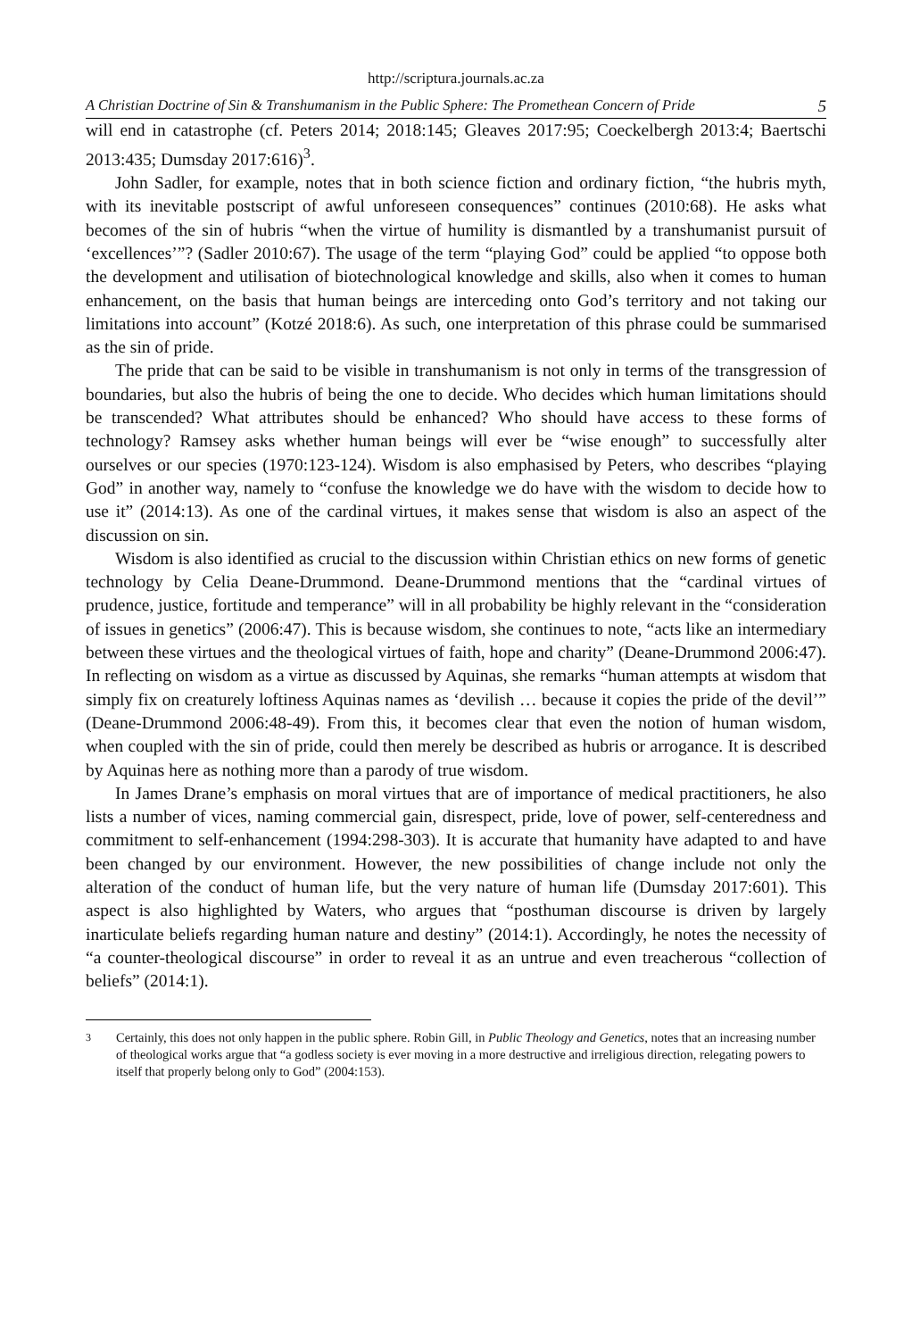http://scriptura.journals.ac.za
A Christian Doctrine of Sin & Transhumanism in the Public Sphere: The Promethean Concern of Pride 5
will end in catastrophe (cf. Peters 2014; 2018:145; Gleaves 2017:95; Coeckelbergh 2013:4; Baertschi 2013:435; Dumsday 2017:616)<sup>3</sup>.
John Sadler, for example, notes that in both science fiction and ordinary fiction, “the hubris myth, with its inevitable postscript of awful unforeseen consequences” continues (2010:68). He asks what becomes of the sin of hubris “when the virtue of humility is dismantled by a transhumanist pursuit of ‘excellences’”? (Sadler 2010:67). The usage of the term “playing God” could be applied “to oppose both the development and utilisation of biotechnological knowledge and skills, also when it comes to human enhancement, on the basis that human beings are interceding onto God’s territory and not taking our limitations into account” (Kotzé 2018:6). As such, one interpretation of this phrase could be summarised as the sin of pride.
The pride that can be said to be visible in transhumanism is not only in terms of the transgression of boundaries, but also the hubris of being the one to decide. Who decides which human limitations should be transcended? What attributes should be enhanced? Who should have access to these forms of technology? Ramsey asks whether human beings will ever be “wise enough” to successfully alter ourselves or our species (1970:123-124). Wisdom is also emphasised by Peters, who describes “playing God” in another way, namely to “confuse the knowledge we do have with the wisdom to decide how to use it” (2014:13). As one of the cardinal virtues, it makes sense that wisdom is also an aspect of the discussion on sin.
Wisdom is also identified as crucial to the discussion within Christian ethics on new forms of genetic technology by Celia Deane-Drummond. Deane-Drummond mentions that the “cardinal virtues of prudence, justice, fortitude and temperance” will in all probability be highly relevant in the “consideration of issues in genetics” (2006:47). This is because wisdom, she continues to note, “acts like an intermediary between these virtues and the theological virtues of faith, hope and charity” (Deane-Drummond 2006:47). In reflecting on wisdom as a virtue as discussed by Aquinas, she remarks “human attempts at wisdom that simply fix on creaturely loftiness Aquinas names as ‘devilish … because it copies the pride of the devil’” (Deane-Drummond 2006:48-49). From this, it becomes clear that even the notion of human wisdom, when coupled with the sin of pride, could then merely be described as hubris or arrogance. It is described by Aquinas here as nothing more than a parody of true wisdom.
In James Drane’s emphasis on moral virtues that are of importance of medical practitioners, he also lists a number of vices, naming commercial gain, disrespect, pride, love of power, self-centeredness and commitment to self-enhancement (1994:298-303). It is accurate that humanity have adapted to and have been changed by our environment. However, the new possibilities of change include not only the alteration of the conduct of human life, but the very nature of human life (Dumsday 2017:601). This aspect is also highlighted by Waters, who argues that “posthuman discourse is driven by largely inarticulate beliefs regarding human nature and destiny” (2014:1). Accordingly, he notes the necessity of “a counter-theological discourse” in order to reveal it as an untrue and even treacherous “collection of beliefs” (2014:1).
<sup>3</sup> Certainly, this does not only happen in the public sphere. Robin Gill, in Public Theology and Genetics, notes that an increasing number of theological works argue that “a godless society is ever moving in a more destructive and irreligious direction, relegating powers to itself that properly belong only to God” (2004:153).